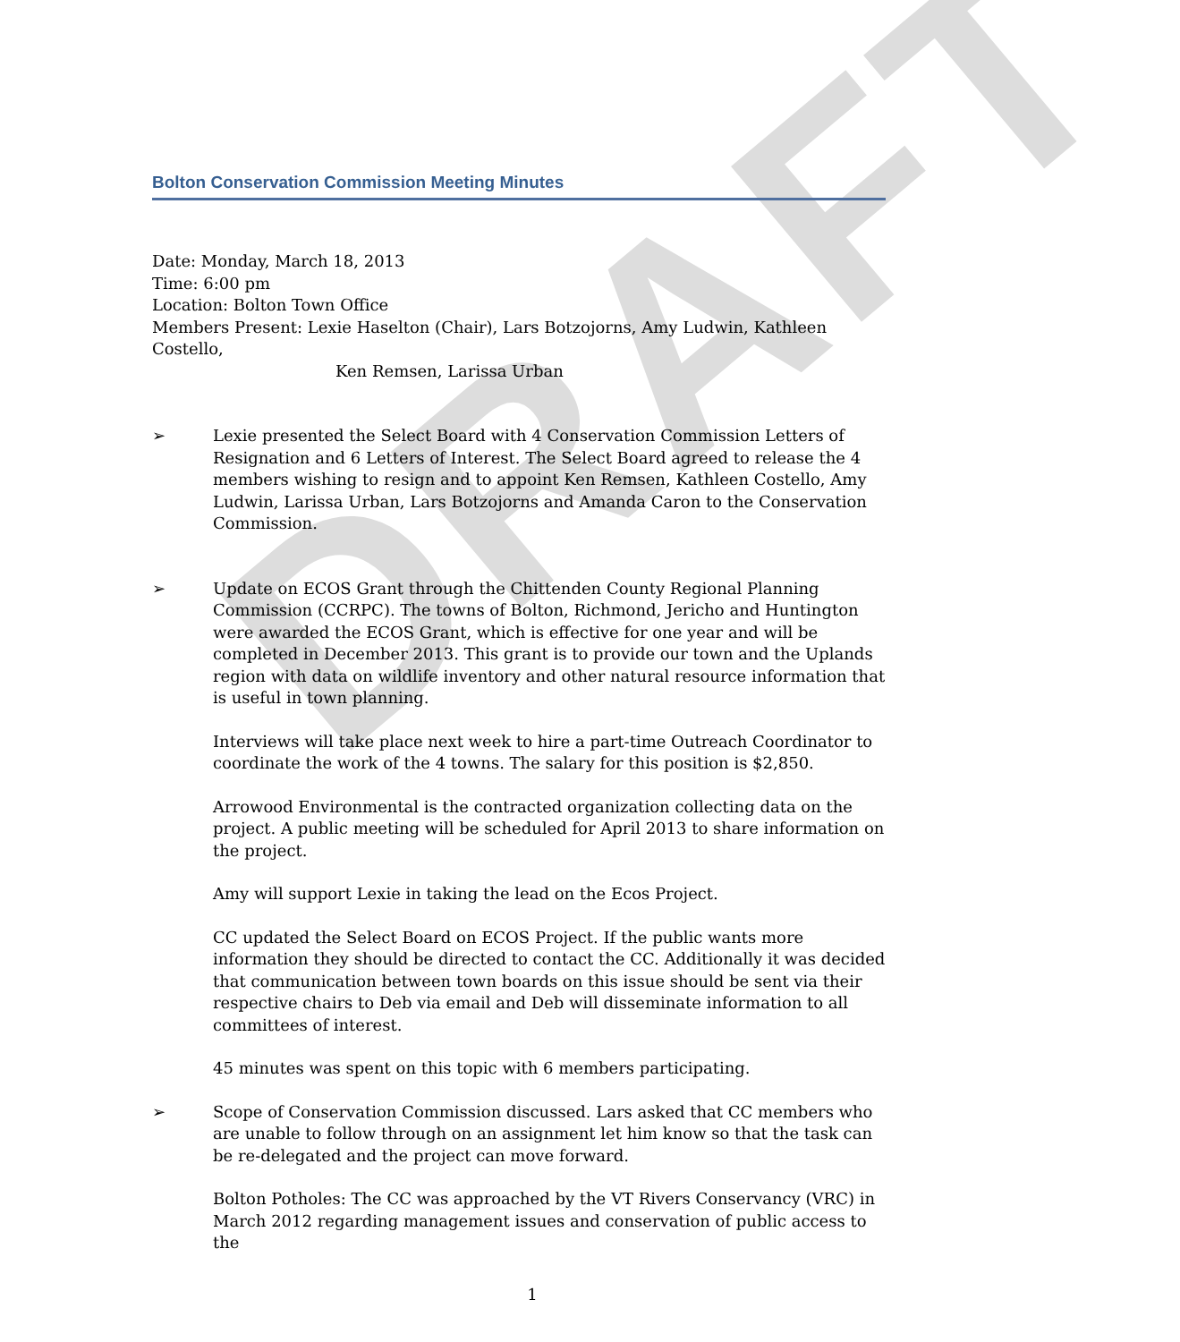DRAFT
Bolton Conservation Commission Meeting Minutes
Date: Monday, March 18, 2013
Time: 6:00 pm
Location: Bolton Town Office
Members Present: Lexie Haselton (Chair), Lars Botzojorns, Amy Ludwin, Kathleen Costello,
Ken Remsen, Larissa Urban
➢ Lexie presented the Select Board with 4 Conservation Commission Letters of Resignation and 6 Letters of Interest. The Select Board agreed to release the 4 members wishing to resign and to appoint Ken Remsen, Kathleen Costello, Amy Ludwin, Larissa Urban, Lars Botzojorns and Amanda Caron to the Conservation Commission.
➢ Update on ECOS Grant through the Chittenden County Regional Planning Commission (CCRPC). The towns of Bolton, Richmond, Jericho and Huntington were awarded the ECOS Grant, which is effective for one year and will be completed in December 2013. This grant is to provide our town and the Uplands region with data on wildlife inventory and other natural resource information that is useful in town planning.
Interviews will take place next week to hire a part-time Outreach Coordinator to coordinate the work of the 4 towns. The salary for this position is $2,850.
Arrowood Environmental is the contracted organization collecting data on the project. A public meeting will be scheduled for April 2013 to share information on the project.
Amy will support Lexie in taking the lead on the Ecos Project.
CC updated the Select Board on ECOS Project. If the public wants more information they should be directed to contact the CC. Additionally it was decided that communication between town boards on this issue should be sent via their respective chairs to Deb via email and Deb will disseminate information to all committees of interest.
45 minutes was spent on this topic with 6 members participating.
➢ Scope of Conservation Commission discussed. Lars asked that CC members who are unable to follow through on an assignment let him know so that the task can be re-delegated and the project can move forward.
Bolton Potholes: The CC was approached by the VT Rivers Conservancy (VRC) in March 2012 regarding management issues and conservation of public access to the
1